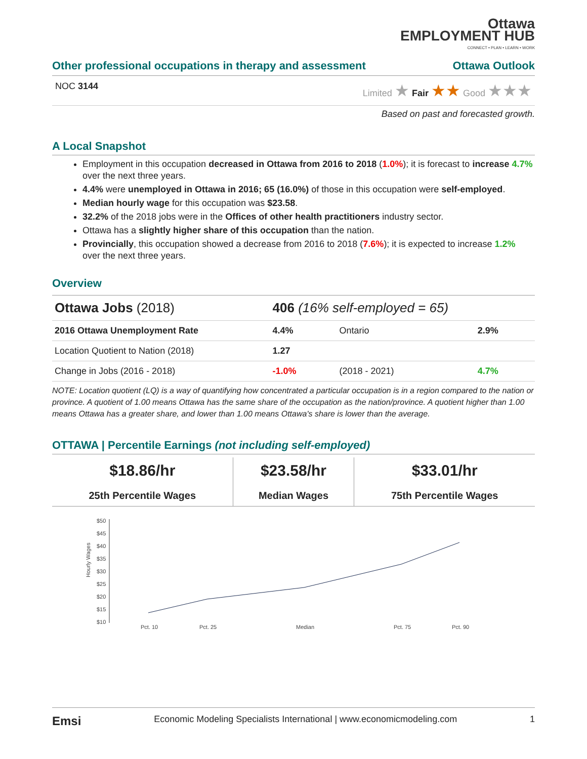Ottawa
EMPLOYMENT HUB
CONNECT • PLAN • LEARN • WORK
Other professional occupations in therapy and assessment Ottawa Outlook
NOC 3144 Limited ★ Fair ★★ Good ★★★
Based on past and forecasted growth.
A Local Snapshot
Employment in this occupation decreased in Ottawa from 2016 to 2018 (1.0%); it is forecast to increase 4.7% over the next three years.
4.4% were unemployed in Ottawa in 2016; 65 (16.0%) of those in this occupation were self-employed.
Median hourly wage for this occupation was $23.58.
32.2% of the 2018 jobs were in the Offices of other health practitioners industry sector.
Ottawa has a slightly higher share of this occupation than the nation.
Provincially, this occupation showed a decrease from 2016 to 2018 (7.6%); it is expected to increase 1.2% over the next three years.
Overview
| Ottawa Jobs (2018) | 406 (16% self-employed = 65) | | |
| 2016 Ottawa Unemployment Rate | 4.4% | Ontario | 2.9% |
| Location Quotient to Nation (2018) | 1.27 | | |
| Change in Jobs (2016 - 2018) | -1.0% | (2018 - 2021) | 4.7% |
NOTE: Location quotient (LQ) is a way of quantifying how concentrated a particular occupation is in a region compared to the nation or province. A quotient of 1.00 means Ottawa has the same share of the occupation as the nation/province. A quotient higher than 1.00 means Ottawa has a greater share, and lower than 1.00 means Ottawa's share is lower than the average.
OTTAWA | Percentile Earnings (not including self-employed)
| $18.86/hr 25th Percentile Wages | $23.58/hr Median Wages | $33.01/hr 75th Percentile Wages |
Hourly Wages
$50
$45
$40
$35
$30
$25
$20
$15
$10
Pct. 10
Pct. 25
Median
Pct. 75
Pct. 90
Emsi Economic Modeling Specialists International | www.economicmodeling.com 1